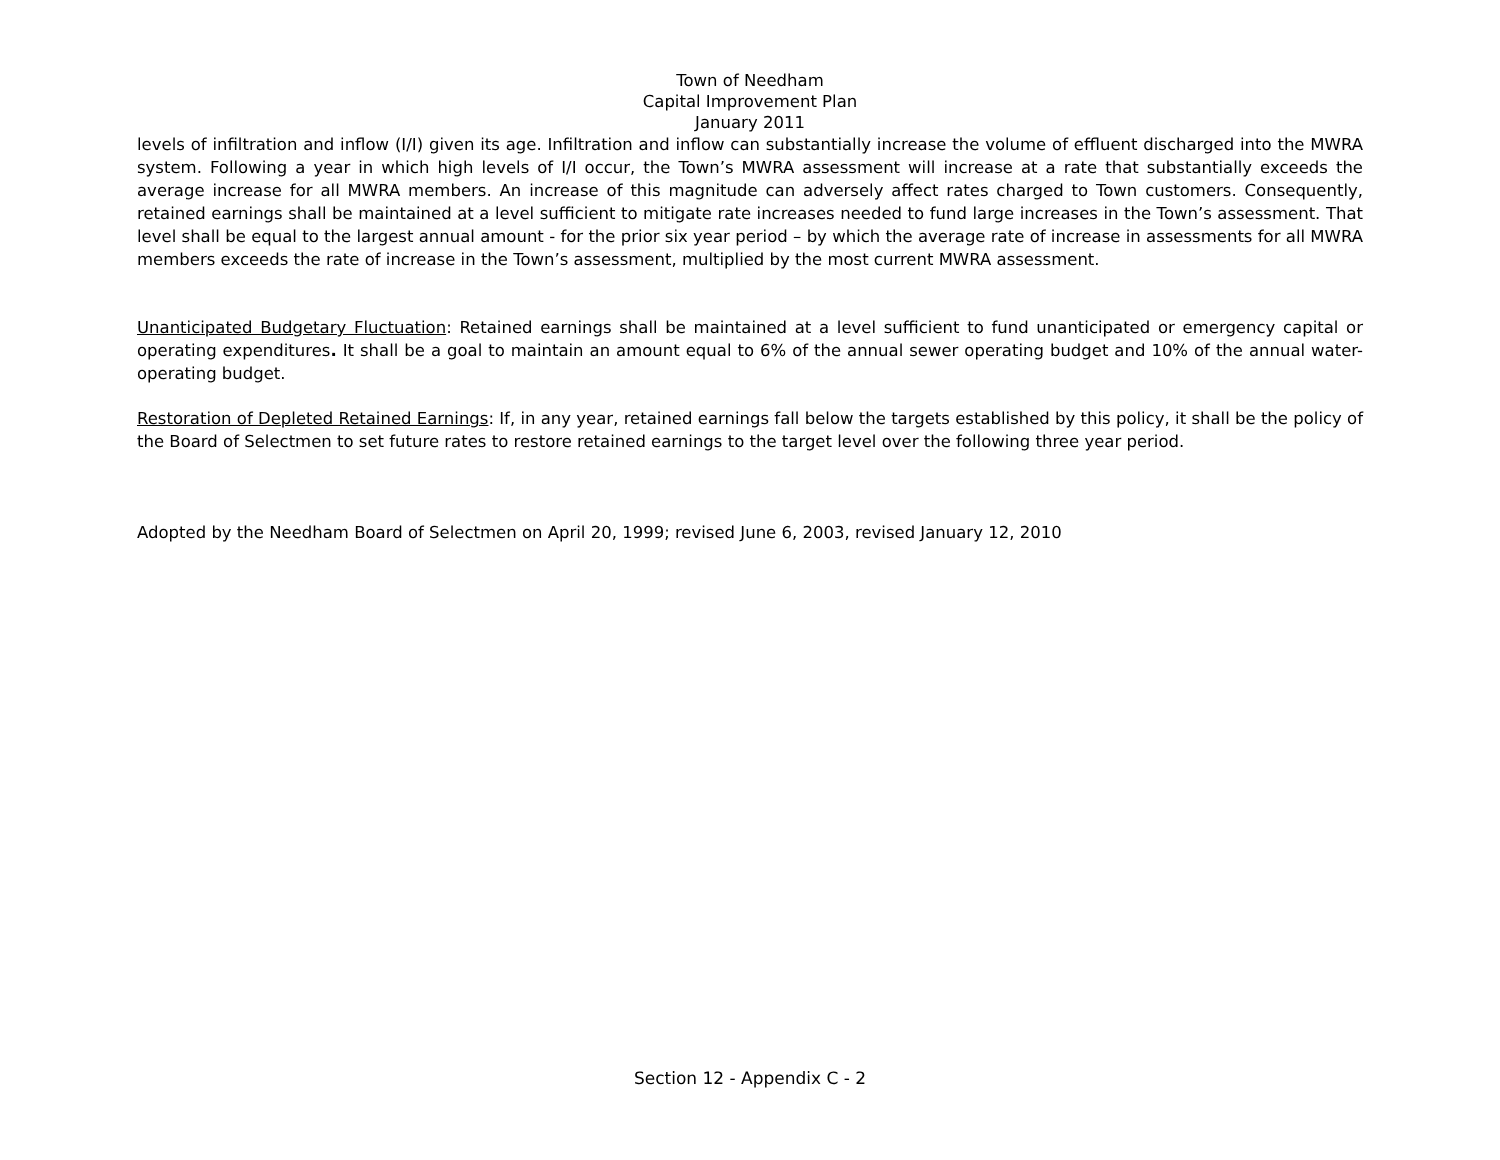Town of Needham
Capital Improvement Plan
January 2011
levels of infiltration and inflow (I/I) given its age. Infiltration and inflow can substantially increase the volume of effluent discharged into the MWRA system. Following a year in which high levels of I/I occur, the Town’s MWRA assessment will increase at a rate that substantially exceeds the average increase for all MWRA members. An increase of this magnitude can adversely affect rates charged to Town customers. Consequently, retained earnings shall be maintained at a level sufficient to mitigate rate increases needed to fund large increases in the Town’s assessment. That level shall be equal to the largest annual amount - for the prior six year period – by which the average rate of increase in assessments for all MWRA members exceeds the rate of increase in the Town’s assessment, multiplied by the most current MWRA assessment.
Unanticipated Budgetary Fluctuation: Retained earnings shall be maintained at a level sufficient to fund unanticipated or emergency capital or operating expenditures. It shall be a goal to maintain an amount equal to 6% of the annual sewer operating budget and 10% of the annual water-operating budget.
Restoration of Depleted Retained Earnings: If, in any year, retained earnings fall below the targets established by this policy, it shall be the policy of the Board of Selectmen to set future rates to restore retained earnings to the target level over the following three year period.
Adopted by the Needham Board of Selectmen on April 20, 1999; revised June 6, 2003, revised January 12, 2010
Section 12 - Appendix C - 2